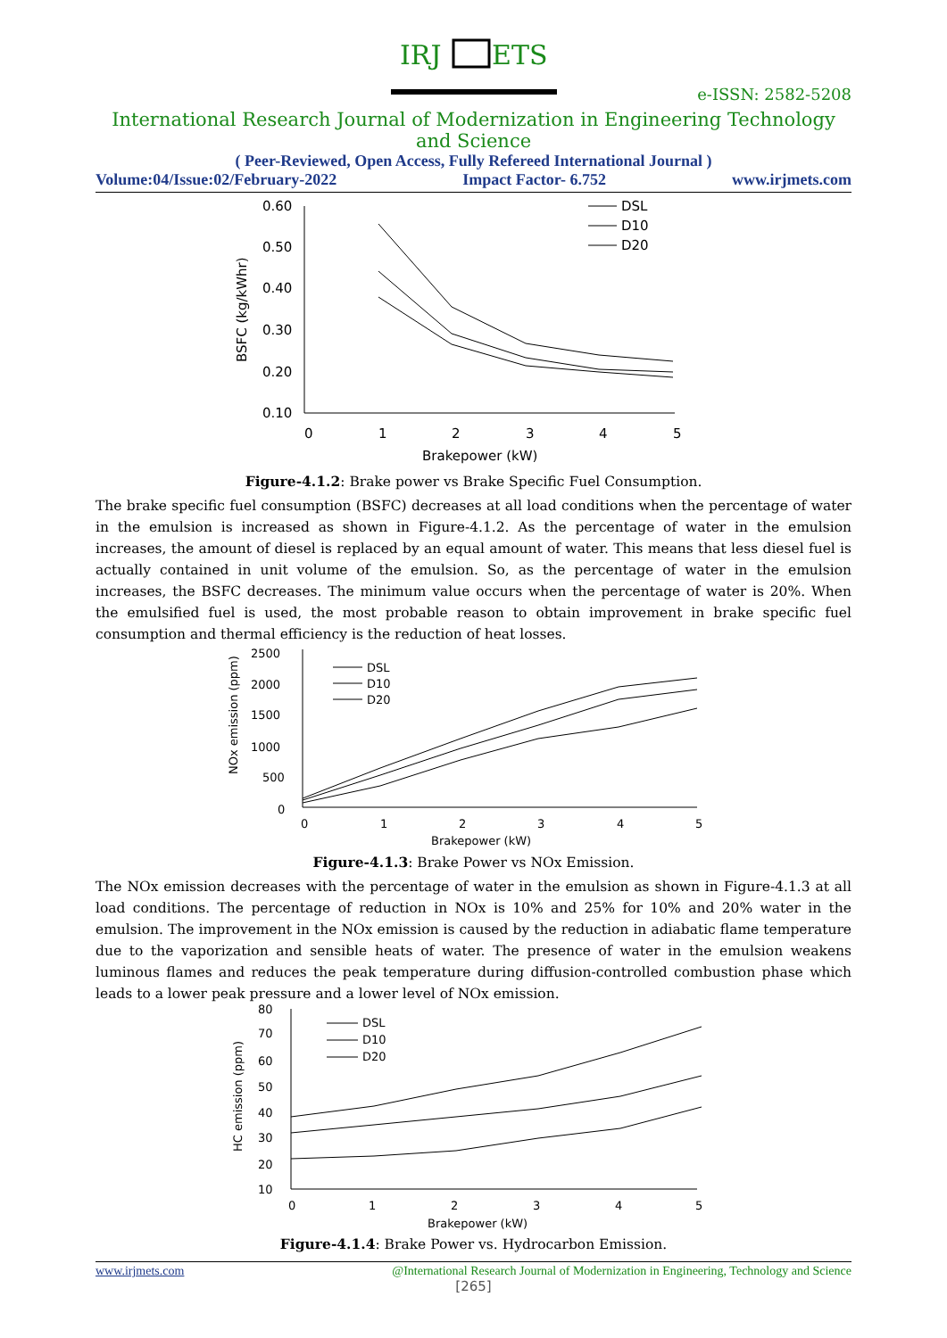IRJ
ETS
e-ISSN: 2582-5208
International Research Journal of Modernization in Engineering Technology and Science
( Peer-Reviewed, Open Access, Fully Refereed International Journal )
Volume:04/Issue:02/February-2022 Impact Factor- 6.752 www.irjmets.com
0.60
0.50
0.40
0.30
0.20
0.10
0
1
2
3
4
5
Brakepower (kW)
BSFC (kg/kWhr)
DSL
D10
D20
Figure-4.1.2: Brake power vs Brake Specific Fuel Consumption.
The brake specific fuel consumption (BSFC) decreases at all load conditions when the percentage of water in the emulsion is increased as shown in Figure-4.1.2. As the percentage of water in the emulsion increases, the amount of diesel is replaced by an equal amount of water. This means that less diesel fuel is actually contained in unit volume of the emulsion. So, as the percentage of water in the emulsion increases, the BSFC decreases. The minimum value occurs when the percentage of water is 20%. When the emulsified fuel is used, the most probable reason to obtain improvement in brake specific fuel consumption and thermal efficiency is the reduction of heat losses.
2500
2000
1500
1000
500
0
0
1
2
3
4
5
Brakepower (kW)
NOx emission (ppm)
DSL
D10
D20
Figure-4.1.3: Brake Power vs NOx Emission.
The NOx emission decreases with the percentage of water in the emulsion as shown in Figure-4.1.3 at all load conditions. The percentage of reduction in NOx is 10% and 25% for 10% and 20% water in the emulsion. The improvement in the NOx emission is caused by the reduction in adiabatic flame temperature due to the vaporization and sensible heats of water. The presence of water in the emulsion weakens luminous flames and reduces the peak temperature during diffusion-controlled combustion phase which leads to a lower peak pressure and a lower level of NOx emission.
80
70
60
50
40
30
20
10
0
1
2
3
4
5
Brakepower (kW)
HC emission (ppm)
DSL
D10
D20
Figure-4.1.4: Brake Power vs. Hydrocarbon Emission.
www.irjmets.com @International Research Journal of Modernization in Engineering, Technology and Science
[265]